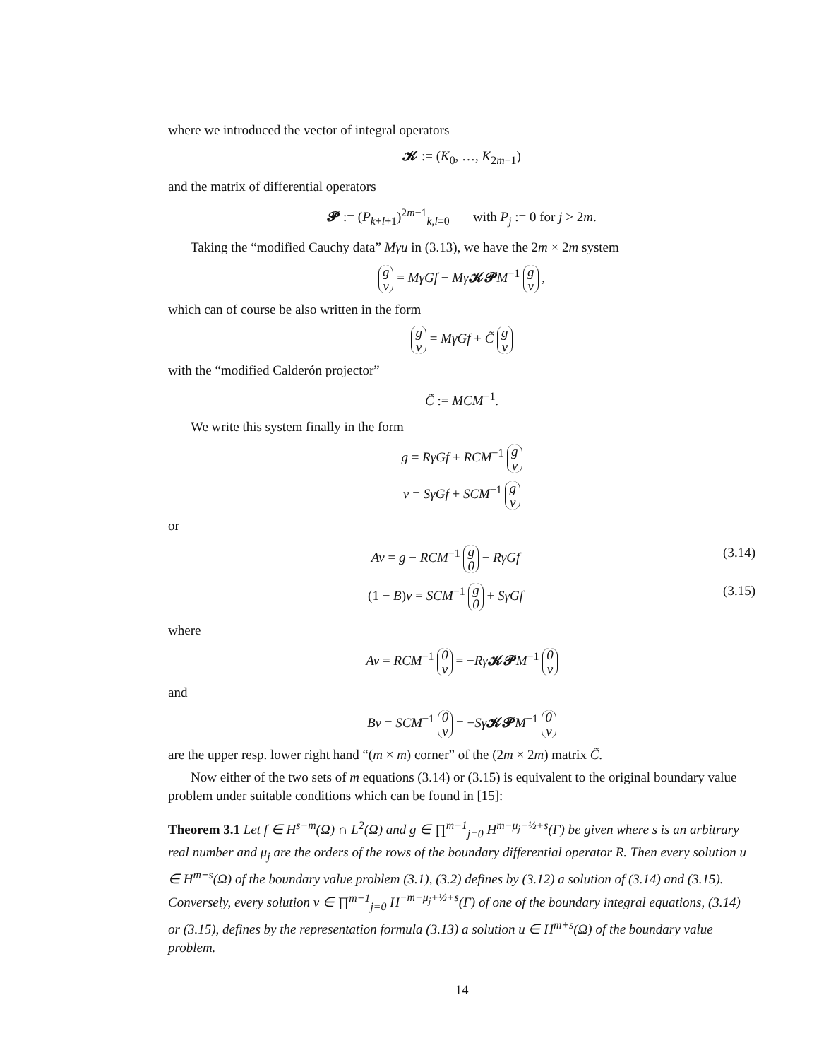where we introduced the vector of integral operators
𝓚 := (K<sub>0</sub>, …, K<sub>2m−1</sub>)
and the matrix of differential operators
𝓟 := (P<sub>k+l+1</sub>)<sup>2m−1</sup><sub>k,l=0</sub> with P<sub>j</sub> := 0 for j > 2m.
Taking the “modified Cauchy data” Mγu in (3.13), we have the 2m × 2m system
g
v = MγGf − Mγ 𝓚𝓟 M<sup>−1</sup> g
v ,
which can of course be also written in the form
g
v = MγGf + C̃ g
v
with the “modified Calderón projector”
C̃ := MCM<sup>−1</sup>.
We write this system finally in the form
g = RγGf + RCM<sup>−1</sup> g
v
v = SγGf + SCM<sup>−1</sup> g
v
or
Av = g − RCM<sup>−1</sup> g
0 − RγGf (3.14)
(1 − B)v = SCM<sup>−1</sup> g
0 + SγGf (3.15)
where
Av = RCM<sup>−1</sup> 0
v = −Rγ 𝓚𝓟 M<sup>−1</sup> 0
v
and
Bv = SCM<sup>−1</sup> 0
v = −Sγ 𝓚𝓟 M<sup>−1</sup> 0
v
are the upper resp. lower right hand “(m × m) corner” of the (2m × 2m) matrix C̃.
Now either of the two sets of m equations (3.14) or (3.15) is equivalent to the original boundary value problem under suitable conditions which can be found in [15]:
Theorem 3.1 Let f ∈ H<sup>s−m</sup>(Ω) ∩ L<sup>2</sup>(Ω) and g ∈ ∏<sup>m−1</sup><sub>j=0</sub> H<sup>m−μ<sub>j</sub>−½+s</sup>(Γ) be given where s is an arbitrary real number and μ<sub>j</sub> are the orders of the rows of the boundary differential operator R. Then every solution u ∈ H<sup>m+s</sup>(Ω) of the boundary value problem (3.1), (3.2) defines by (3.12) a solution of (3.14) and (3.15). Conversely, every solution v ∈ ∏<sup>m−1</sup><sub>j=0</sub> H<sup>−m+μ<sub>j</sub>+½+s</sup>(Γ) of one of the boundary integral equations, (3.14) or (3.15), defines by the representation formula (3.13) a solution u ∈ H<sup>m+s</sup>(Ω) of the boundary value problem.
14